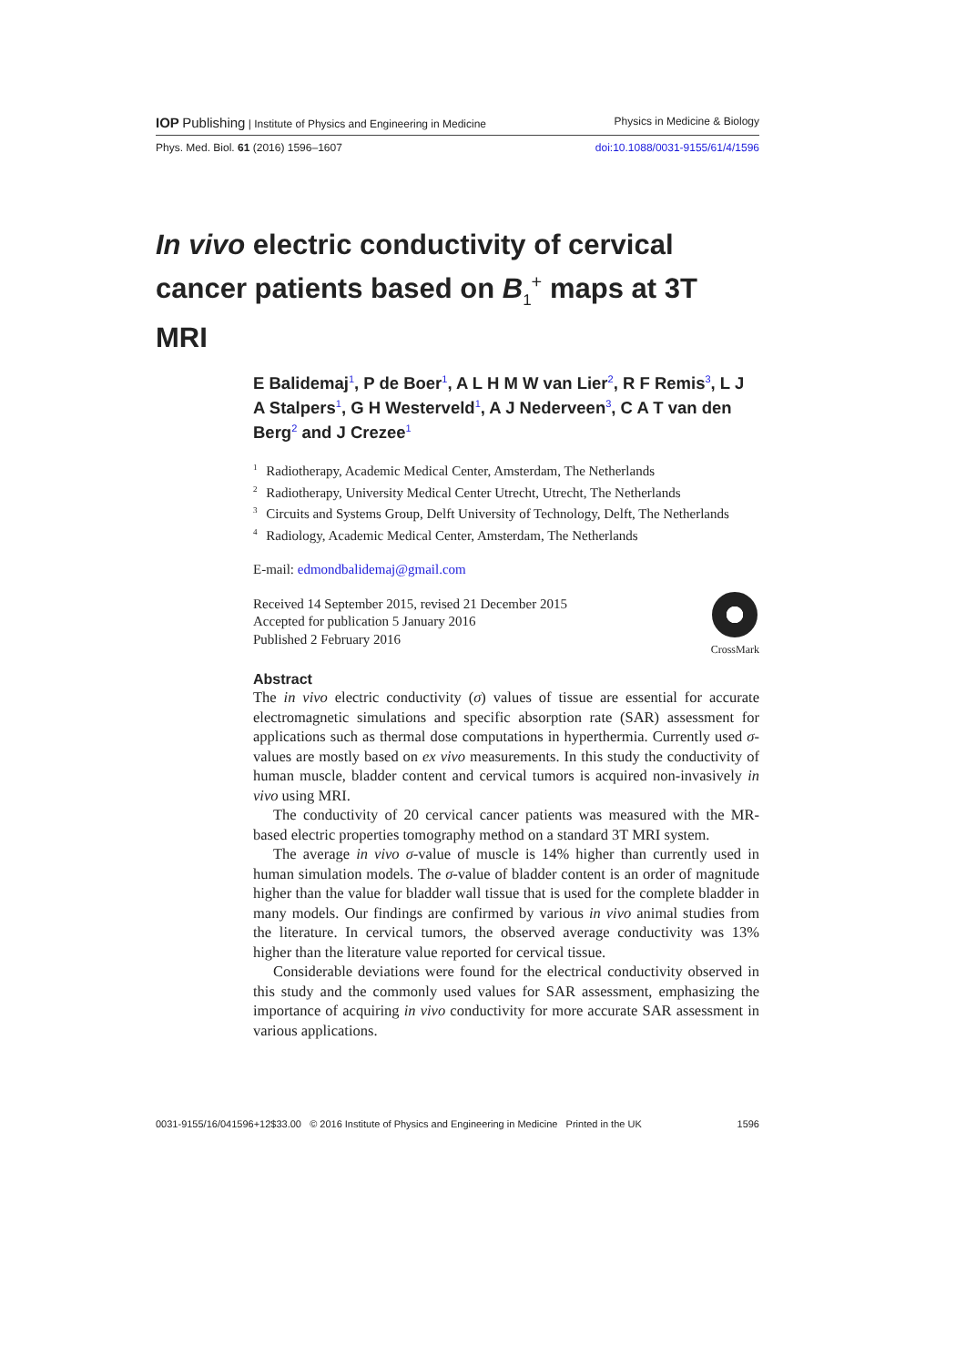IOP Publishing | Institute of Physics and Engineering in Medicine Physics in Medicine & Biology
Phys. Med. Biol. 61 (2016) 1596–1607 doi:10.1088/0031-9155/61/4/1596
In vivo electric conductivity of cervical cancer patients based on B<sub>1</sub><sup>+</sup> maps at 3T MRI
E Balidemaj<sup>1</sup>, P de Boer<sup>1</sup>, A L H M W van Lier<sup>2</sup>, R F Remis<sup>3</sup>, L J A Stalpers<sup>1</sup>, G H Westerveld<sup>1</sup>, A J Nederveen<sup>3</sup>, C A T van den Berg<sup>2</sup> and J Crezee<sup>1</sup>
<sup>1</sup> Radiotherapy, Academic Medical Center, Amsterdam, The Netherlands
<sup>2</sup> Radiotherapy, University Medical Center Utrecht, Utrecht, The Netherlands
<sup>3</sup> Circuits and Systems Group, Delft University of Technology, Delft, The Netherlands
<sup>4</sup> Radiology, Academic Medical Center, Amsterdam, The Netherlands
E-mail: edmondbalidemaj@gmail.com
Received 14 September 2015, revised 21 December 2015
Accepted for publication 5 January 2016
Published 2 February 2016
CrossMark
Abstract
The in vivo electric conductivity (σ) values of tissue are essential for accurate electromagnetic simulations and specific absorption rate (SAR) assessment for applications such as thermal dose computations in hyperthermia. Currently used σ-values are mostly based on ex vivo measurements. In this study the conductivity of human muscle, bladder content and cervical tumors is acquired non-invasively in vivo using MRI.
The conductivity of 20 cervical cancer patients was measured with the MR-based electric properties tomography method on a standard 3T MRI system.
The average in vivo σ-value of muscle is 14% higher than currently used in human simulation models. The σ-value of bladder content is an order of magnitude higher than the value for bladder wall tissue that is used for the complete bladder in many models. Our findings are confirmed by various in vivo animal studies from the literature. In cervical tumors, the observed average conductivity was 13% higher than the literature value reported for cervical tissue.
Considerable deviations were found for the electrical conductivity observed in this study and the commonly used values for SAR assessment, emphasizing the importance of acquiring in vivo conductivity for more accurate SAR assessment in various applications.
0031-9155/16/041596+12$33.00 © 2016 Institute of Physics and Engineering in Medicine Printed in the UK 1596